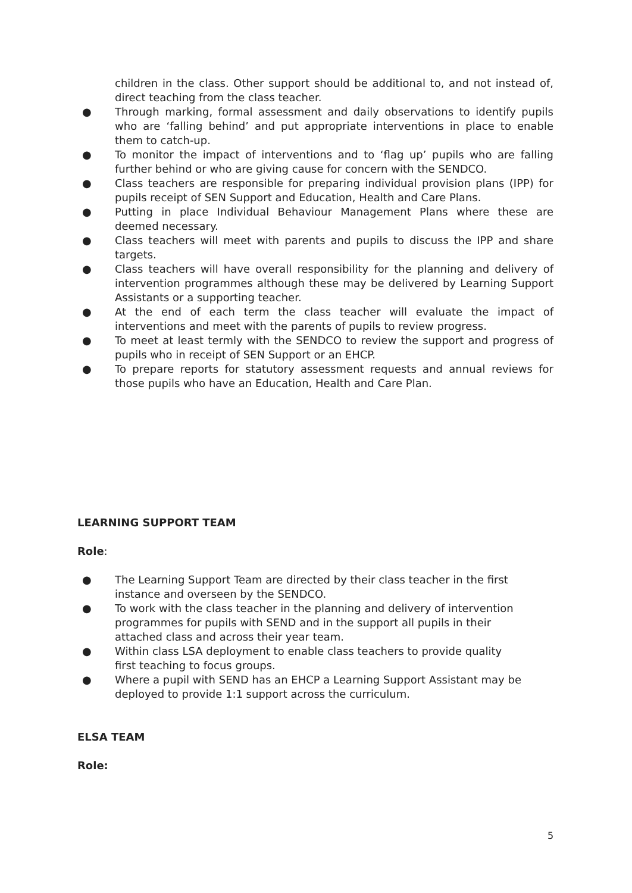children in the class. Other support should be additional to, and not instead of, direct teaching from the class teacher.
● Through marking, formal assessment and daily observations to identify pupils who are ‘falling behind’ and put appropriate interventions in place to enable them to catch-up.
● To monitor the impact of interventions and to ‘flag up’ pupils who are falling further behind or who are giving cause for concern with the SENDCO.
● Class teachers are responsible for preparing individual provision plans (IPP) for pupils receipt of SEN Support and Education, Health and Care Plans.
● Putting in place Individual Behaviour Management Plans where these are deemed necessary.
● Class teachers will meet with parents and pupils to discuss the IPP and share targets.
● Class teachers will have overall responsibility for the planning and delivery of intervention programmes although these may be delivered by Learning Support Assistants or a supporting teacher.
● At the end of each term the class teacher will evaluate the impact of interventions and meet with the parents of pupils to review progress.
● To meet at least termly with the SENDCO to review the support and progress of pupils who in receipt of SEN Support or an EHCP.
● To prepare reports for statutory assessment requests and annual reviews for those pupils who have an Education, Health and Care Plan.
LEARNING SUPPORT TEAM
Role:
● The Learning Support Team are directed by their class teacher in the first instance and overseen by the SENDCO.
● To work with the class teacher in the planning and delivery of intervention programmes for pupils with SEND and in the support all pupils in their attached class and across their year team.
● Within class LSA deployment to enable class teachers to provide quality first teaching to focus groups.
● Where a pupil with SEND has an EHCP a Learning Support Assistant may be deployed to provide 1:1 support across the curriculum.
ELSA TEAM
Role:
5